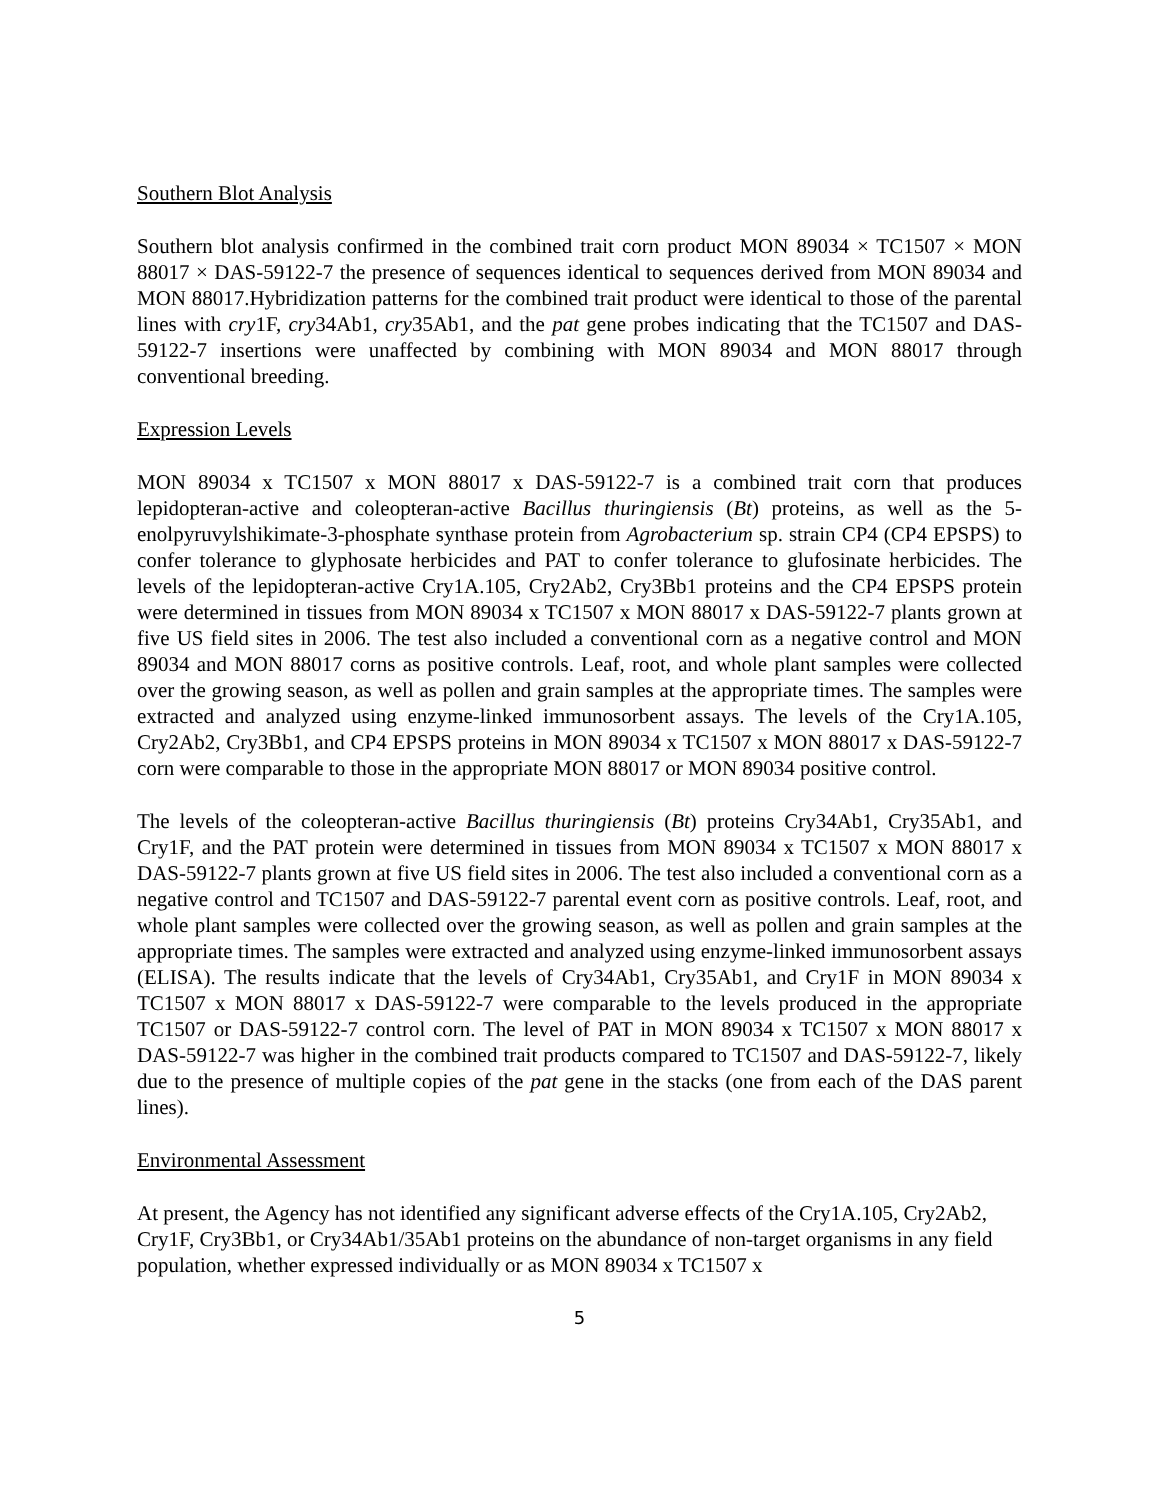Southern Blot Analysis
Southern blot analysis confirmed in the combined trait corn product MON 89034 × TC1507 × MON 88017 × DAS-59122-7 the presence of sequences identical to sequences derived from MON 89034 and MON 88017.Hybridization patterns for the combined trait product were identical to those of the parental lines with cry1F, cry34Ab1, cry35Ab1, and the pat gene probes indicating that the TC1507 and DAS-59122-7 insertions were unaffected by combining with MON 89034 and MON 88017 through conventional breeding.
Expression Levels
MON 89034 x TC1507 x MON 88017 x DAS-59122-7 is a combined trait corn that produces lepidopteran-active and coleopteran-active Bacillus thuringiensis (Bt) proteins, as well as the 5-enolpyruvylshikimate-3-phosphate synthase protein from Agrobacterium sp. strain CP4 (CP4 EPSPS) to confer tolerance to glyphosate herbicides and PAT to confer tolerance to glufosinate herbicides. The levels of the lepidopteran-active Cry1A.105, Cry2Ab2, Cry3Bb1 proteins and the CP4 EPSPS protein were determined in tissues from MON 89034 x TC1507 x MON 88017 x DAS-59122-7 plants grown at five US field sites in 2006. The test also included a conventional corn as a negative control and MON 89034 and MON 88017 corns as positive controls. Leaf, root, and whole plant samples were collected over the growing season, as well as pollen and grain samples at the appropriate times. The samples were extracted and analyzed using enzyme-linked immunosorbent assays. The levels of the Cry1A.105, Cry2Ab2, Cry3Bb1, and CP4 EPSPS proteins in MON 89034 x TC1507 x MON 88017 x DAS-59122-7 corn were comparable to those in the appropriate MON 88017 or MON 89034 positive control.
The levels of the coleopteran-active Bacillus thuringiensis (Bt) proteins Cry34Ab1, Cry35Ab1, and Cry1F, and the PAT protein were determined in tissues from MON 89034 x TC1507 x MON 88017 x DAS-59122-7 plants grown at five US field sites in 2006. The test also included a conventional corn as a negative control and TC1507 and DAS-59122-7 parental event corn as positive controls. Leaf, root, and whole plant samples were collected over the growing season, as well as pollen and grain samples at the appropriate times. The samples were extracted and analyzed using enzyme-linked immunosorbent assays (ELISA). The results indicate that the levels of Cry34Ab1, Cry35Ab1, and Cry1F in MON 89034 x TC1507 x MON 88017 x DAS-59122-7 were comparable to the levels produced in the appropriate TC1507 or DAS-59122-7 control corn. The level of PAT in MON 89034 x TC1507 x MON 88017 x DAS-59122-7 was higher in the combined trait products compared to TC1507 and DAS-59122-7, likely due to the presence of multiple copies of the pat gene in the stacks (one from each of the DAS parent lines).
Environmental Assessment
At present, the Agency has not identified any significant adverse effects of the Cry1A.105, Cry2Ab2, Cry1F, Cry3Bb1, or Cry34Ab1/35Ab1 proteins on the abundance of non-target organisms in any field population, whether expressed individually or as MON 89034 x TC1507 x
5